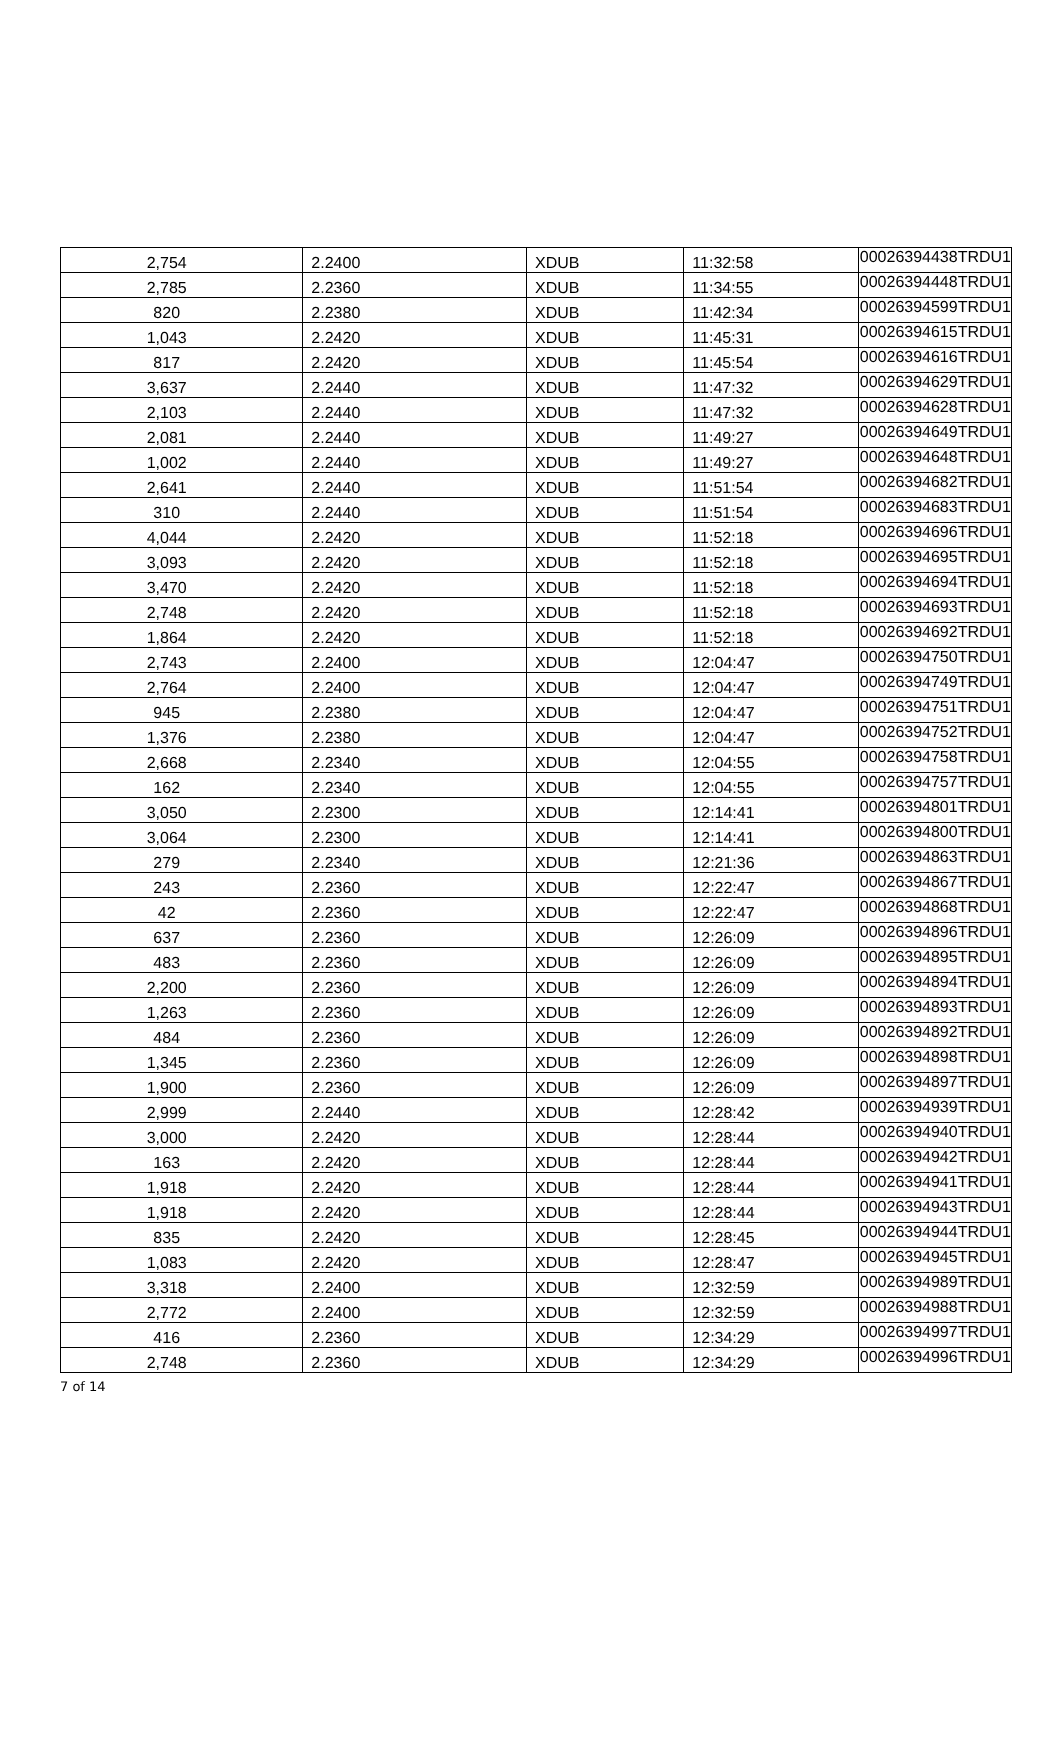| 2,754 | 2.2400 | XDUB | 11:32:58 | 00026394438TRDU1 |
| 2,785 | 2.2360 | XDUB | 11:34:55 | 00026394448TRDU1 |
| 820 | 2.2380 | XDUB | 11:42:34 | 00026394599TRDU1 |
| 1,043 | 2.2420 | XDUB | 11:45:31 | 00026394615TRDU1 |
| 817 | 2.2420 | XDUB | 11:45:54 | 00026394616TRDU1 |
| 3,637 | 2.2440 | XDUB | 11:47:32 | 00026394629TRDU1 |
| 2,103 | 2.2440 | XDUB | 11:47:32 | 00026394628TRDU1 |
| 2,081 | 2.2440 | XDUB | 11:49:27 | 00026394649TRDU1 |
| 1,002 | 2.2440 | XDUB | 11:49:27 | 00026394648TRDU1 |
| 2,641 | 2.2440 | XDUB | 11:51:54 | 00026394682TRDU1 |
| 310 | 2.2440 | XDUB | 11:51:54 | 00026394683TRDU1 |
| 4,044 | 2.2420 | XDUB | 11:52:18 | 00026394696TRDU1 |
| 3,093 | 2.2420 | XDUB | 11:52:18 | 00026394695TRDU1 |
| 3,470 | 2.2420 | XDUB | 11:52:18 | 00026394694TRDU1 |
| 2,748 | 2.2420 | XDUB | 11:52:18 | 00026394693TRDU1 |
| 1,864 | 2.2420 | XDUB | 11:52:18 | 00026394692TRDU1 |
| 2,743 | 2.2400 | XDUB | 12:04:47 | 00026394750TRDU1 |
| 2,764 | 2.2400 | XDUB | 12:04:47 | 00026394749TRDU1 |
| 945 | 2.2380 | XDUB | 12:04:47 | 00026394751TRDU1 |
| 1,376 | 2.2380 | XDUB | 12:04:47 | 00026394752TRDU1 |
| 2,668 | 2.2340 | XDUB | 12:04:55 | 00026394758TRDU1 |
| 162 | 2.2340 | XDUB | 12:04:55 | 00026394757TRDU1 |
| 3,050 | 2.2300 | XDUB | 12:14:41 | 00026394801TRDU1 |
| 3,064 | 2.2300 | XDUB | 12:14:41 | 00026394800TRDU1 |
| 279 | 2.2340 | XDUB | 12:21:36 | 00026394863TRDU1 |
| 243 | 2.2360 | XDUB | 12:22:47 | 00026394867TRDU1 |
| 42 | 2.2360 | XDUB | 12:22:47 | 00026394868TRDU1 |
| 637 | 2.2360 | XDUB | 12:26:09 | 00026394896TRDU1 |
| 483 | 2.2360 | XDUB | 12:26:09 | 00026394895TRDU1 |
| 2,200 | 2.2360 | XDUB | 12:26:09 | 00026394894TRDU1 |
| 1,263 | 2.2360 | XDUB | 12:26:09 | 00026394893TRDU1 |
| 484 | 2.2360 | XDUB | 12:26:09 | 00026394892TRDU1 |
| 1,345 | 2.2360 | XDUB | 12:26:09 | 00026394898TRDU1 |
| 1,900 | 2.2360 | XDUB | 12:26:09 | 00026394897TRDU1 |
| 2,999 | 2.2440 | XDUB | 12:28:42 | 00026394939TRDU1 |
| 3,000 | 2.2420 | XDUB | 12:28:44 | 00026394940TRDU1 |
| 163 | 2.2420 | XDUB | 12:28:44 | 00026394942TRDU1 |
| 1,918 | 2.2420 | XDUB | 12:28:44 | 00026394941TRDU1 |
| 1,918 | 2.2420 | XDUB | 12:28:44 | 00026394943TRDU1 |
| 835 | 2.2420 | XDUB | 12:28:45 | 00026394944TRDU1 |
| 1,083 | 2.2420 | XDUB | 12:28:47 | 00026394945TRDU1 |
| 3,318 | 2.2400 | XDUB | 12:32:59 | 00026394989TRDU1 |
| 2,772 | 2.2400 | XDUB | 12:32:59 | 00026394988TRDU1 |
| 416 | 2.2360 | XDUB | 12:34:29 | 00026394997TRDU1 |
| 2,748 | 2.2360 | XDUB | 12:34:29 | 00026394996TRDU1 |
7 of 14